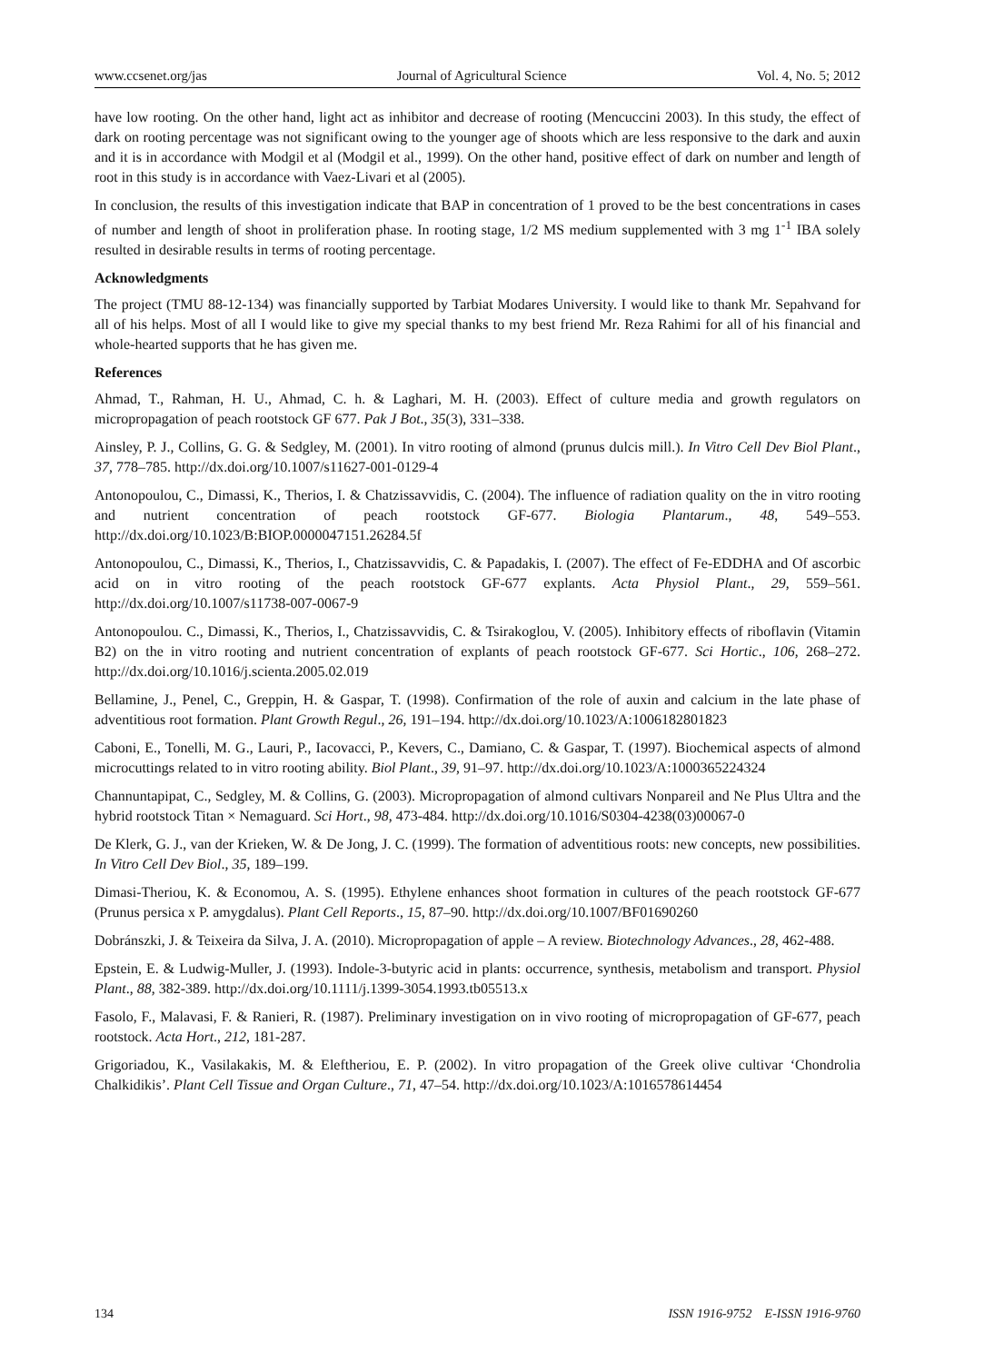www.ccsenet.org/jas Journal of Agricultural Science Vol. 4, No. 5; 2012
have low rooting. On the other hand, light act as inhibitor and decrease of rooting (Mencuccini 2003). In this study, the effect of dark on rooting percentage was not significant owing to the younger age of shoots which are less responsive to the dark and auxin and it is in accordance with Modgil et al (Modgil et al., 1999). On the other hand, positive effect of dark on number and length of root in this study is in accordance with Vaez-Livari et al (2005).
In conclusion, the results of this investigation indicate that BAP in concentration of 1 proved to be the best concentrations in cases of number and length of shoot in proliferation phase. In rooting stage, 1/2 MS medium supplemented with 3 mg 1<sup>-1</sup> IBA solely resulted in desirable results in terms of rooting percentage.
Acknowledgments
The project (TMU 88-12-134) was financially supported by Tarbiat Modares University. I would like to thank Mr. Sepahvand for all of his helps. Most of all I would like to give my special thanks to my best friend Mr. Reza Rahimi for all of his financial and whole-hearted supports that he has given me.
References
Ahmad, T., Rahman, H. U., Ahmad, C. h. & Laghari, M. H. (2003). Effect of culture media and growth regulators on micropropagation of peach rootstock GF 677. Pak J Bot., 35(3), 331–338.
Ainsley, P. J., Collins, G. G. & Sedgley, M. (2001). In vitro rooting of almond (prunus dulcis mill.). In Vitro Cell Dev Biol Plant., 37, 778–785. http://dx.doi.org/10.1007/s11627-001-0129-4
Antonopoulou, C., Dimassi, K., Therios, I. & Chatzissavvidis, C. (2004). The influence of radiation quality on the in vitro rooting and nutrient concentration of peach rootstock GF-677. Biologia Plantarum., 48, 549–553. http://dx.doi.org/10.1023/B:BIOP.0000047151.26284.5f
Antonopoulou, C., Dimassi, K., Therios, I., Chatzissavvidis, C. & Papadakis, I. (2007). The effect of Fe-EDDHA and Of ascorbic acid on in vitro rooting of the peach rootstock GF-677 explants. Acta Physiol Plant., 29, 559–561. http://dx.doi.org/10.1007/s11738-007-0067-9
Antonopoulou. C., Dimassi, K., Therios, I., Chatzissavvidis, C. & Tsirakoglou, V. (2005). Inhibitory effects of riboflavin (Vitamin B2) on the in vitro rooting and nutrient concentration of explants of peach rootstock GF-677. Sci Hortic., 106, 268–272. http://dx.doi.org/10.1016/j.scienta.2005.02.019
Bellamine, J., Penel, C., Greppin, H. & Gaspar, T. (1998). Confirmation of the role of auxin and calcium in the late phase of adventitious root formation. Plant Growth Regul., 26, 191–194. http://dx.doi.org/10.1023/A:1006182801823
Caboni, E., Tonelli, M. G., Lauri, P., Iacovacci, P., Kevers, C., Damiano, C. & Gaspar, T. (1997). Biochemical aspects of almond microcuttings related to in vitro rooting ability. Biol Plant., 39, 91–97. http://dx.doi.org/10.1023/A:1000365224324
Channuntapipat, C., Sedgley, M. & Collins, G. (2003). Micropropagation of almond cultivars Nonpareil and Ne Plus Ultra and the hybrid rootstock Titan × Nemaguard. Sci Hort., 98, 473-484. http://dx.doi.org/10.1016/S0304-4238(03)00067-0
De Klerk, G. J., van der Krieken, W. & De Jong, J. C. (1999). The formation of adventitious roots: new concepts, new possibilities. In Vitro Cell Dev Biol., 35, 189–199.
Dimasi-Theriou, K. & Economou, A. S. (1995). Ethylene enhances shoot formation in cultures of the peach rootstock GF-677 (Prunus persica x P. amygdalus). Plant Cell Reports., 15, 87–90. http://dx.doi.org/10.1007/BF01690260
Dobránszki, J. & Teixeira da Silva, J. A. (2010). Micropropagation of apple – A review. Biotechnology Advances., 28, 462-488.
Epstein, E. & Ludwig-Muller, J. (1993). Indole-3-butyric acid in plants: occurrence, synthesis, metabolism and transport. Physiol Plant., 88, 382-389. http://dx.doi.org/10.1111/j.1399-3054.1993.tb05513.x
Fasolo, F., Malavasi, F. & Ranieri, R. (1987). Preliminary investigation on in vivo rooting of micropropagation of GF-677, peach rootstock. Acta Hort., 212, 181-287.
Grigoriadou, K., Vasilakakis, M. & Eleftheriou, E. P. (2002). In vitro propagation of the Greek olive cultivar ‘Chondrolia Chalkidikis’. Plant Cell Tissue and Organ Culture., 71, 47–54. http://dx.doi.org/10.1023/A:1016578614454
134 ISSN 1916-9752 E-ISSN 1916-9760